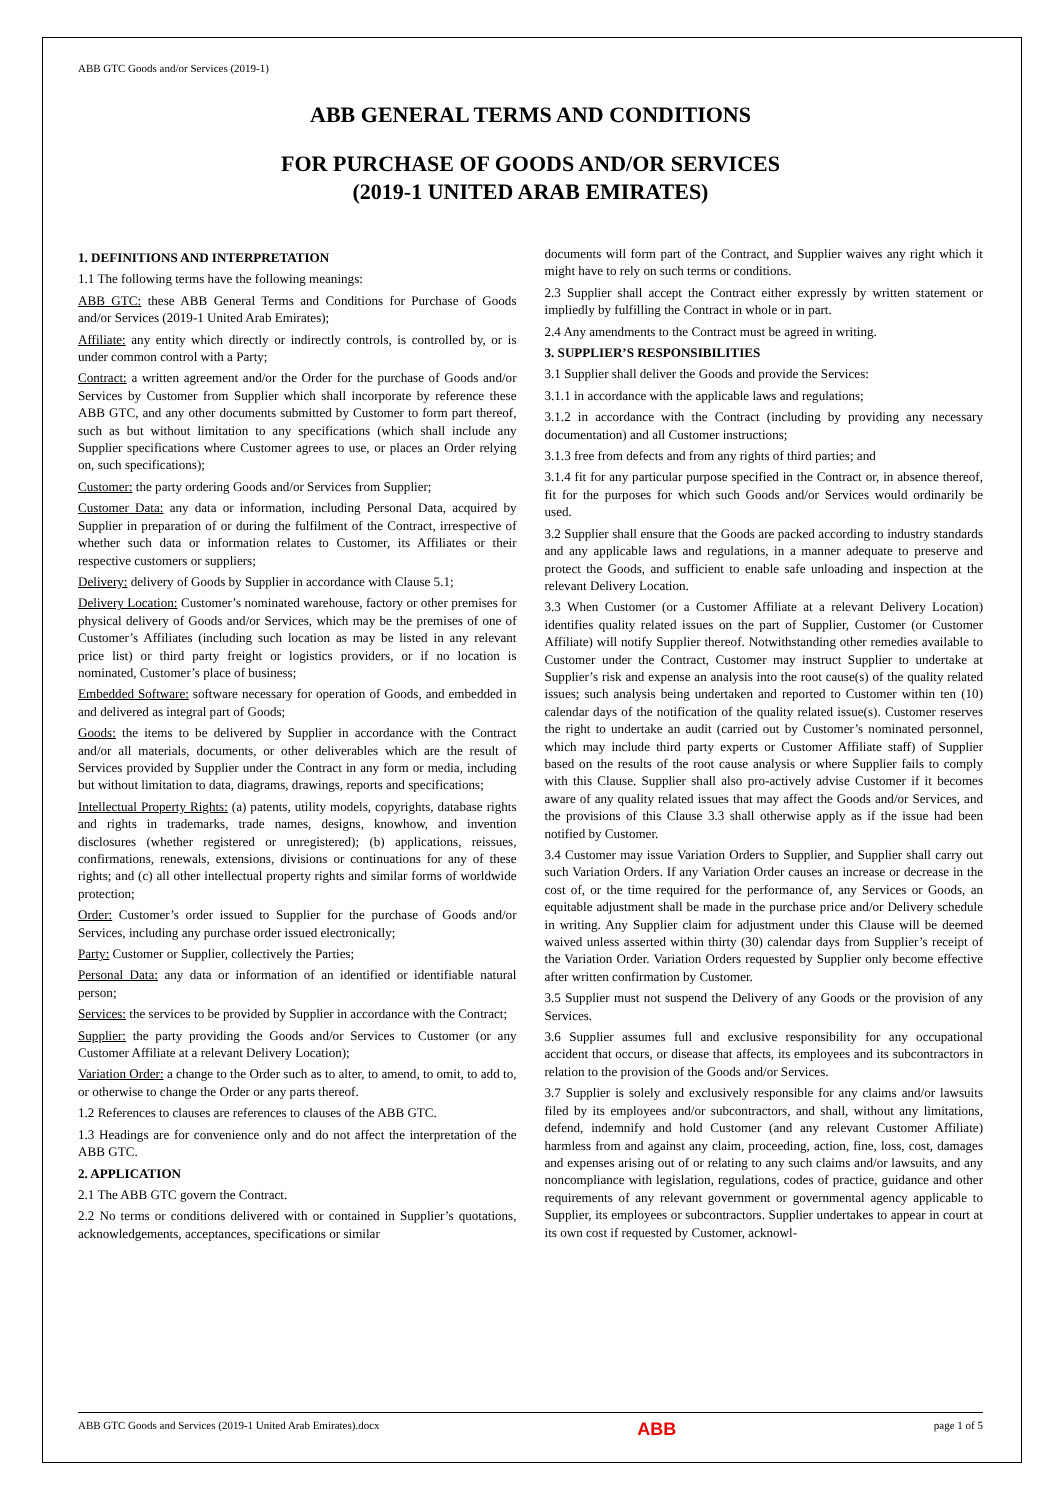ABB GTC Goods and/or Services (2019-1)
ABB GENERAL TERMS AND CONDITIONS
FOR PURCHASE OF GOODS AND/OR SERVICES
(2019-1 UNITED ARAB EMIRATES)
1. DEFINITIONS AND INTERPRETATION
1.1 The following terms have the following meanings:
ABB GTC: these ABB General Terms and Conditions for Purchase of Goods and/or Services (2019-1 United Arab Emirates);
Affiliate: any entity which directly or indirectly controls, is controlled by, or is under common control with a Party;
Contract: a written agreement and/or the Order for the purchase of Goods and/or Services by Customer from Supplier which shall incorporate by reference these ABB GTC, and any other documents submitted by Customer to form part thereof, such as but without limitation to any specifications (which shall include any Supplier specifications where Customer agrees to use, or places an Order relying on, such specifications);
Customer: the party ordering Goods and/or Services from Supplier;
Customer Data: any data or information, including Personal Data, acquired by Supplier in preparation of or during the fulfilment of the Contract, irrespective of whether such data or information relates to Customer, its Affiliates or their respective customers or suppliers;
Delivery: delivery of Goods by Supplier in accordance with Clause 5.1;
Delivery Location: Customer’s nominated warehouse, factory or other premises for physical delivery of Goods and/or Services, which may be the premises of one of Customer’s Affiliates (including such location as may be listed in any relevant price list) or third party freight or logistics providers, or if no location is nominated, Customer’s place of business;
Embedded Software: software necessary for operation of Goods, and embedded in and delivered as integral part of Goods;
Goods: the items to be delivered by Supplier in accordance with the Contract and/or all materials, documents, or other deliverables which are the result of Services provided by Supplier under the Contract in any form or media, including but without limitation to data, diagrams, drawings, reports and specifications;
Intellectual Property Rights: (a) patents, utility models, copyrights, database rights and rights in trademarks, trade names, designs, knowhow, and invention disclosures (whether registered or unregistered); (b) applications, reissues, confirmations, renewals, extensions, divisions or continuations for any of these rights; and (c) all other intellectual property rights and similar forms of worldwide protection;
Order: Customer’s order issued to Supplier for the purchase of Goods and/or Services, including any purchase order issued electronically;
Party: Customer or Supplier, collectively the Parties;
Personal Data: any data or information of an identified or identifiable natural person;
Services: the services to be provided by Supplier in accordance with the Contract;
Supplier: the party providing the Goods and/or Services to Customer (or any Customer Affiliate at a relevant Delivery Location);
Variation Order: a change to the Order such as to alter, to amend, to omit, to add to, or otherwise to change the Order or any parts thereof.
1.2 References to clauses are references to clauses of the ABB GTC.
1.3 Headings are for convenience only and do not affect the interpretation of the ABB GTC.
2. APPLICATION
2.1 The ABB GTC govern the Contract.
2.2 No terms or conditions delivered with or contained in Supplier’s quotations, acknowledgements, acceptances, specifications or similar
documents will form part of the Contract, and Supplier waives any right which it might have to rely on such terms or conditions.
2.3 Supplier shall accept the Contract either expressly by written statement or impliedly by fulfilling the Contract in whole or in part.
2.4 Any amendments to the Contract must be agreed in writing.
3. SUPPLIER’S RESPONSIBILITIES
3.1 Supplier shall deliver the Goods and provide the Services:
3.1.1 in accordance with the applicable laws and regulations;
3.1.2 in accordance with the Contract (including by providing any necessary documentation) and all Customer instructions;
3.1.3 free from defects and from any rights of third parties; and
3.1.4 fit for any particular purpose specified in the Contract or, in absence thereof, fit for the purposes for which such Goods and/or Services would ordinarily be used.
3.2 Supplier shall ensure that the Goods are packed according to industry standards and any applicable laws and regulations, in a manner adequate to preserve and protect the Goods, and sufficient to enable safe unloading and inspection at the relevant Delivery Location.
3.3 When Customer (or a Customer Affiliate at a relevant Delivery Location) identifies quality related issues on the part of Supplier, Customer (or Customer Affiliate) will notify Supplier thereof. Notwithstanding other remedies available to Customer under the Contract, Customer may instruct Supplier to undertake at Supplier’s risk and expense an analysis into the root cause(s) of the quality related issues; such analysis being undertaken and reported to Customer within ten (10) calendar days of the notification of the quality related issue(s). Customer reserves the right to undertake an audit (carried out by Customer’s nominated personnel, which may include third party experts or Customer Affiliate staff) of Supplier based on the results of the root cause analysis or where Supplier fails to comply with this Clause. Supplier shall also pro-actively advise Customer if it becomes aware of any quality related issues that may affect the Goods and/or Services, and the provisions of this Clause 3.3 shall otherwise apply as if the issue had been notified by Customer.
3.4 Customer may issue Variation Orders to Supplier, and Supplier shall carry out such Variation Orders. If any Variation Order causes an increase or decrease in the cost of, or the time required for the performance of, any Services or Goods, an equitable adjustment shall be made in the purchase price and/or Delivery schedule in writing. Any Supplier claim for adjustment under this Clause will be deemed waived unless asserted within thirty (30) calendar days from Supplier’s receipt of the Variation Order. Variation Orders requested by Supplier only become effective after written confirmation by Customer.
3.5 Supplier must not suspend the Delivery of any Goods or the provision of any Services.
3.6 Supplier assumes full and exclusive responsibility for any occupational accident that occurs, or disease that affects, its employees and its subcontractors in relation to the provision of the Goods and/or Services.
3.7 Supplier is solely and exclusively responsible for any claims and/or lawsuits filed by its employees and/or subcontractors, and shall, without any limitations, defend, indemnify and hold Customer (and any relevant Customer Affiliate) harmless from and against any claim, proceeding, action, fine, loss, cost, damages and expenses arising out of or relating to any such claims and/or lawsuits, and any noncompliance with legislation, regulations, codes of practice, guidance and other requirements of any relevant government or governmental agency applicable to Supplier, its employees or subcontractors. Supplier undertakes to appear in court at its own cost if requested by Customer, acknowl-
ABB GTC Goods and Services (2019-1 United Arab Emirates).docx ABB page 1 of 5